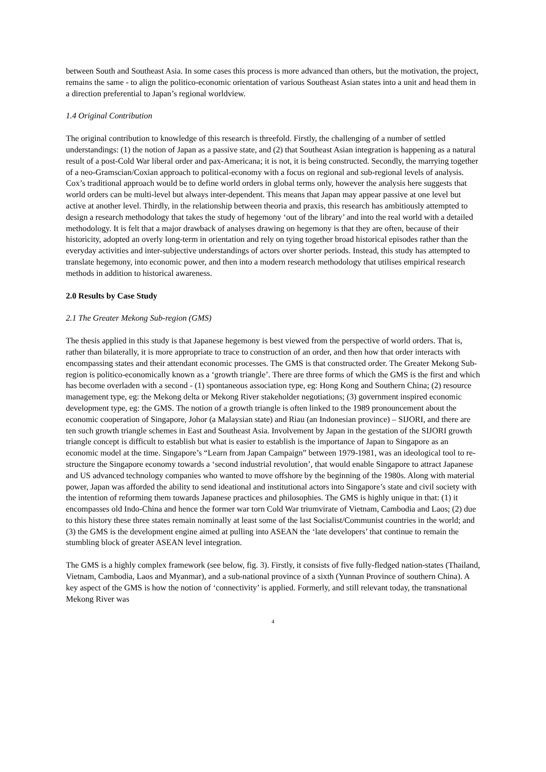between South and Southeast Asia. In some cases this process is more advanced than others, but the motivation, the project, remains the same - to align the politico-economic orientation of various Southeast Asian states into a unit and head them in a direction preferential to Japan’s regional worldview.
1.4 Original Contribution
The original contribution to knowledge of this research is threefold. Firstly, the challenging of a number of settled understandings: (1) the notion of Japan as a passive state, and (2) that Southeast Asian integration is happening as a natural result of a post-Cold War liberal order and pax-Americana; it is not, it is being constructed. Secondly, the marrying together of a neo-Gramscian/Coxian approach to political-economy with a focus on regional and sub-regional levels of analysis. Cox’s traditional approach would be to define world orders in global terms only, however the analysis here suggests that world orders can be multi-level but always inter-dependent. This means that Japan may appear passive at one level but active at another level. Thirdly, in the relationship between theoria and praxis, this research has ambitiously attempted to design a research methodology that takes the study of hegemony ‘out of the library’ and into the real world with a detailed methodology. It is felt that a major drawback of analyses drawing on hegemony is that they are often, because of their historicity, adopted an overly long-term in orientation and rely on tying together broad historical episodes rather than the everyday activities and inter-subjective understandings of actors over shorter periods. Instead, this study has attempted to translate hegemony, into economic power, and then into a modern research methodology that utilises empirical research methods in addition to historical awareness.
2.0 Results by Case Study
2.1 The Greater Mekong Sub-region (GMS)
The thesis applied in this study is that Japanese hegemony is best viewed from the perspective of world orders. That is, rather than bilaterally, it is more appropriate to trace to construction of an order, and then how that order interacts with encompassing states and their attendant economic processes. The GMS is that constructed order. The Greater Mekong Sub-region is politico-economically known as a ‘growth triangle’. There are three forms of which the GMS is the first and which has become overladen with a second - (1) spontaneous association type, eg: Hong Kong and Southern China; (2) resource management type, eg: the Mekong delta or Mekong River stakeholder negotiations; (3) government inspired economic development type, eg: the GMS. The notion of a growth triangle is often linked to the 1989 pronouncement about the economic cooperation of Singapore, Johor (a Malaysian state) and Riau (an Indonesian province) – SIJORI, and there are ten such growth triangle schemes in East and Southeast Asia. Involvement by Japan in the gestation of the SIJORI growth triangle concept is difficult to establish but what is easier to establish is the importance of Japan to Singapore as an economic model at the time. Singapore’s “Learn from Japan Campaign” between 1979-1981, was an ideological tool to re-structure the Singapore economy towards a ‘second industrial revolution’, that would enable Singapore to attract Japanese and US advanced technology companies who wanted to move offshore by the beginning of the 1980s. Along with material power, Japan was afforded the ability to send ideational and institutional actors into Singapore’s state and civil society with the intention of reforming them towards Japanese practices and philosophies. The GMS is highly unique in that: (1) it encompasses old Indo-China and hence the former war torn Cold War triumvirate of Vietnam, Cambodia and Laos; (2) due to this history these three states remain nominally at least some of the last Socialist/Communist countries in the world; and (3) the GMS is the development engine aimed at pulling into ASEAN the ‘late developers’ that continue to remain the stumbling block of greater ASEAN level integration.
The GMS is a highly complex framework (see below, fig. 3). Firstly, it consists of five fully-fledged nation-states (Thailand, Vietnam, Cambodia, Laos and Myanmar), and a sub-national province of a sixth (Yunnan Province of southern China). A key aspect of the GMS is how the notion of ‘connectivity’ is applied. Formerly, and still relevant today, the transnational Mekong River was
4